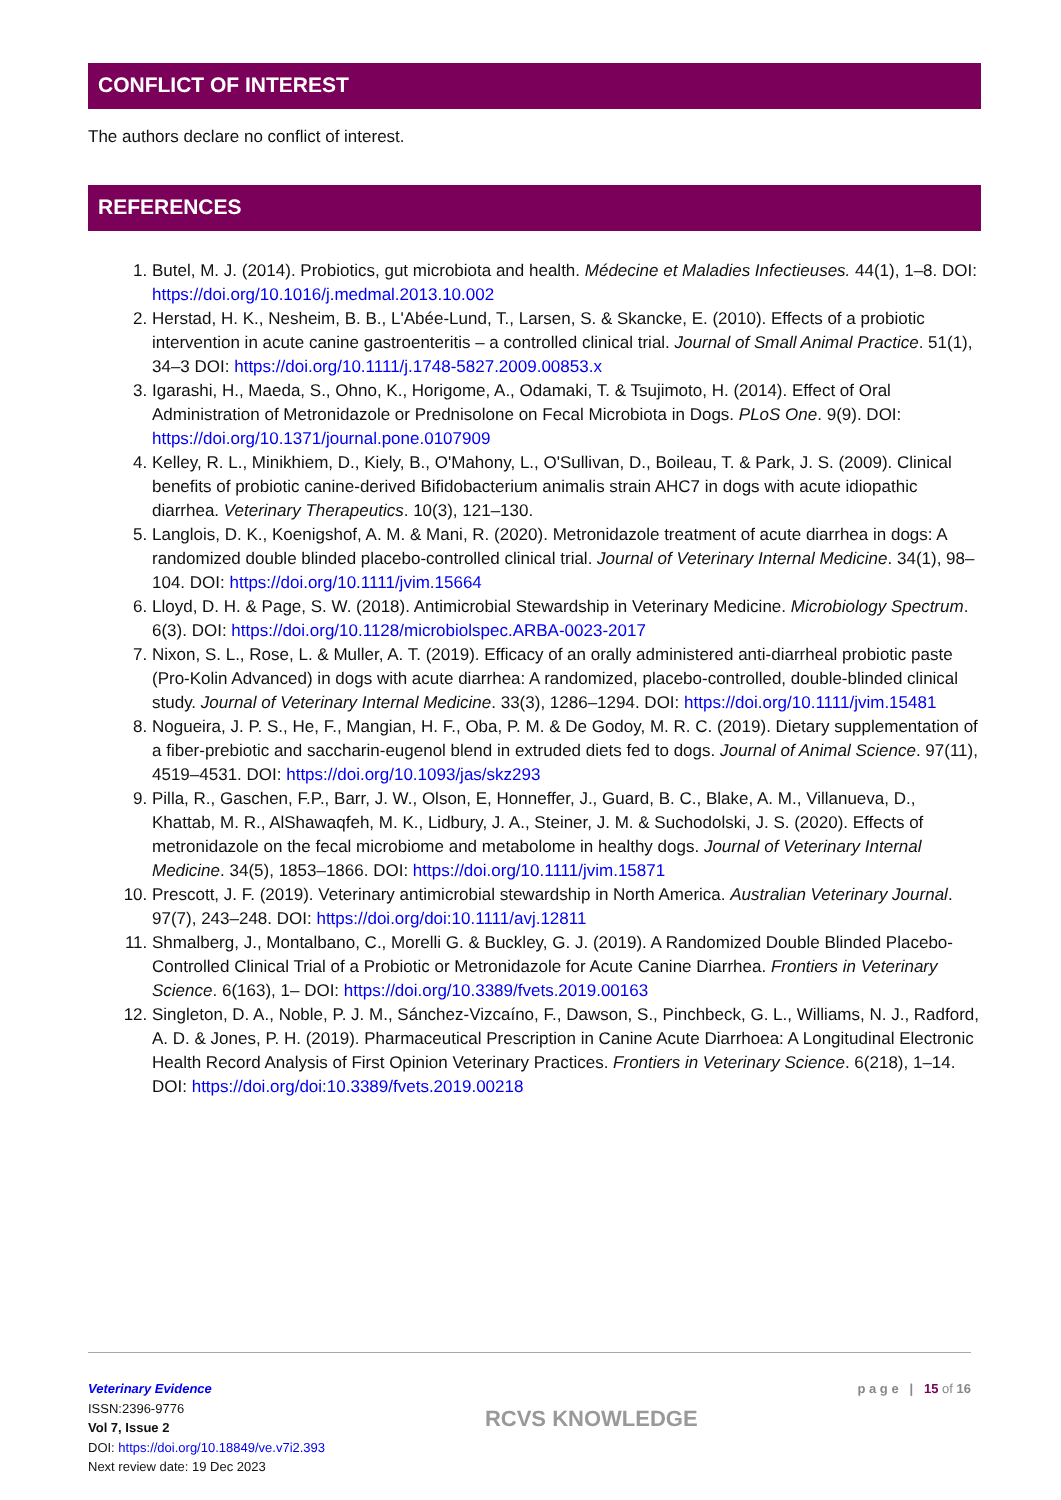CONFLICT OF INTEREST
The authors declare no conflict of interest.
REFERENCES
1. Butel, M. J. (2014). Probiotics, gut microbiota and health. Médecine et Maladies Infectieuses. 44(1), 1–8. DOI: https://doi.org/10.1016/j.medmal.2013.10.002
2. Herstad, H. K., Nesheim, B. B., L'Abée-Lund, T., Larsen, S. & Skancke, E. (2010). Effects of a probiotic intervention in acute canine gastroenteritis – a controlled clinical trial. Journal of Small Animal Practice. 51(1), 34–3 DOI: https://doi.org/10.1111/j.1748-5827.2009.00853.x
3. Igarashi, H., Maeda, S., Ohno, K., Horigome, A., Odamaki, T. & Tsujimoto, H. (2014). Effect of Oral Administration of Metronidazole or Prednisolone on Fecal Microbiota in Dogs. PLoS One. 9(9). DOI: https://doi.org/10.1371/journal.pone.0107909
4. Kelley, R. L., Minikhiem, D., Kiely, B., O'Mahony, L., O'Sullivan, D., Boileau, T. & Park, J. S. (2009). Clinical benefits of probiotic canine-derived Bifidobacterium animalis strain AHC7 in dogs with acute idiopathic diarrhea. Veterinary Therapeutics. 10(3), 121–130.
5. Langlois, D. K., Koenigshof, A. M. & Mani, R. (2020). Metronidazole treatment of acute diarrhea in dogs: A randomized double blinded placebo-controlled clinical trial. Journal of Veterinary Internal Medicine. 34(1), 98–104. DOI: https://doi.org/10.1111/jvim.15664
6. Lloyd, D. H. & Page, S. W. (2018). Antimicrobial Stewardship in Veterinary Medicine. Microbiology Spectrum. 6(3). DOI: https://doi.org/10.1128/microbiolspec.ARBA-0023-2017
7. Nixon, S. L., Rose, L. & Muller, A. T. (2019). Efficacy of an orally administered anti-diarrheal probiotic paste (Pro-Kolin Advanced) in dogs with acute diarrhea: A randomized, placebo-controlled, double-blinded clinical study. Journal of Veterinary Internal Medicine. 33(3), 1286–1294. DOI: https://doi.org/10.1111/jvim.15481
8. Nogueira, J. P. S., He, F., Mangian, H. F., Oba, P. M. & De Godoy, M. R. C. (2019). Dietary supplementation of a fiber-prebiotic and saccharin-eugenol blend in extruded diets fed to dogs. Journal of Animal Science. 97(11), 4519–4531. DOI: https://doi.org/10.1093/jas/skz293
9. Pilla, R., Gaschen, F.P., Barr, J. W., Olson, E, Honneffer, J., Guard, B. C., Blake, A. M., Villanueva, D., Khattab, M. R., AlShawaqfeh, M. K., Lidbury, J. A., Steiner, J. M. & Suchodolski, J. S. (2020). Effects of metronidazole on the fecal microbiome and metabolome in healthy dogs. Journal of Veterinary Internal Medicine. 34(5), 1853–1866. DOI: https://doi.org/10.1111/jvim.15871
10. Prescott, J. F. (2019). Veterinary antimicrobial stewardship in North America. Australian Veterinary Journal. 97(7), 243–248. DOI: https://doi.org/doi:10.1111/avj.12811
11. Shmalberg, J., Montalbano, C., Morelli G. & Buckley, G. J. (2019). A Randomized Double Blinded Placebo-Controlled Clinical Trial of a Probiotic or Metronidazole for Acute Canine Diarrhea. Frontiers in Veterinary Science. 6(163), 1– DOI: https://doi.org/10.3389/fvets.2019.00163
12. Singleton, D. A., Noble, P. J. M., Sánchez-Vizcaíno, F., Dawson, S., Pinchbeck, G. L., Williams, N. J., Radford, A. D. & Jones, P. H. (2019). Pharmaceutical Prescription in Canine Acute Diarrhoea: A Longitudinal Electronic Health Record Analysis of First Opinion Veterinary Practices. Frontiers in Veterinary Science. 6(218), 1–14. DOI: https://doi.org/doi:10.3389/fvets.2019.00218
Veterinary Evidence
ISSN:2396-9776
Vol 7, Issue 2
DOI: https://doi.org/10.18849/ve.v7i2.393
Next review date: 19 Dec 2023
RCVS KNOWLEDGE
p a g e | 15 of 16